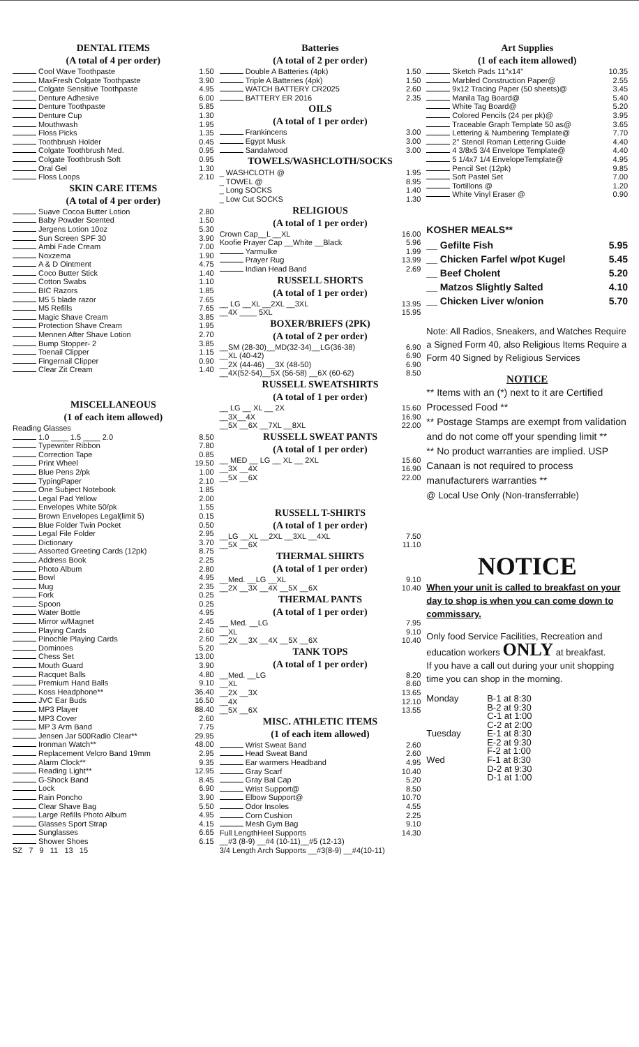DENTAL ITEMS
(A total of 4 per order)
| Cool Wave Toothpaste | 1.50 |
| MaxFresh Colgate Toothpaste | 3.90 |
| Colgate Sensitive Toothpaste | 4.95 |
| Denture Adhesive | 6.00 |
| Denture Toothpaste | 5.85 |
| Denture Cup | 1.30 |
| Mouthwash | 1.95 |
| Floss Picks | 1.35 |
| Toothbrush Holder | 0.45 |
| Colgate Toothbrush Med. | 0.95 |
| Colgate Toothbrush Soft | 0.95 |
| Oral Gel | 1.30 |
| Floss Loops | 2.10 |
SKIN CARE ITEMS
(A total of 4 per order)
| Suave Cocoa Butter Lotion | 2.80 |
| Baby Powder Scented | 1.50 |
| Jergens Lotion 10oz | 5.30 |
| Sun Screen SPF 30 | 3.90 |
| Ambi Fade Cream | 7.00 |
| Noxzema | 1.90 |
| A & D Ointment | 4.75 |
| Coco Butter Stick | 1.40 |
| Cotton Swabs | 1.10 |
| BIC Razors | 1.85 |
| M5 5 blade razor | 7.65 |
| M5 Refills | 7.65 |
| Magic Shave Cream | 3.85 |
| Protection Shave Cream | 1.95 |
| Mennen After Shave Lotion | 2.70 |
| Bump Stopper- 2 | 3.85 |
| Toenail Clipper | 1.15 |
| Fingernail Clipper | 0.90 |
| Clear Zit Cream | 1.40 |
MISCELLANEOUS
(1 of each item allowed)
| Reading Glasses | |
| 1.0 ____ 1.5 ____ 2.0 | 8.50 |
| Typewriter Ribbon | 7.80 |
| Correction Tape | 0.85 |
| Print Wheel | 19.50 |
| Blue Pens 2/pk | 1.00 |
| TypingPaper | 2.10 |
| One Subject Notebook | 1.85 |
| Legal Pad Yellow | 2.00 |
| Envelopes White 50/pk | 1.55 |
| Brown Envelopes Legal(limit 5) | 0.15 |
| Blue Folder Twin Pocket | 0.50 |
| Legal File Folder | 2.95 |
| Dictionary | 3.70 |
| Assorted Greeting Cards (12pk) | 8.75 |
| Address Book | 2.25 |
| Photo Album | 2.80 |
| Bowl | 4.95 |
| Mug | 2.35 |
| Fork | 0.25 |
| Spoon | 0.25 |
| Water Bottle | 4.95 |
| Mirror w/Magnet | 2.45 |
| Playing Cards | 2.60 |
| Pinochle Playing Cards | 2.60 |
| Dominoes | 5.20 |
| Chess Set | 13.00 |
| Mouth Guard | 3.90 |
| Racquet Balls | 4.80 |
| Premium Hand Balls | 9.10 |
| Koss Headphone** | 36.40 |
| JVC Ear Buds | 16.50 |
| MP3 Player | 88.40 |
| MP3 Cover | 2.60 |
| MP 3 Arm Band | 7.75 |
| Jensen Jar 500Radio Clear** | 29.95 |
| Ironman Watch** | 48.00 |
| Replacement Velcro Band 19mm | 2.95 |
| Alarm Clock** | 9.35 |
| Reading Light** | 12.95 |
| G-Shock Band | 8.45 |
| Lock | 6.90 |
| Rain Poncho | 3.90 |
| Clear Shave Bag | 5.50 |
| Large Refills Photo Album | 4.95 |
| Glasses Sport Strap | 4.15 |
| Sunglasses | 6.65 |
| Shower Shoes | 6.15 |
| SZ 7 9 11 13 15 | |
Batteries
(A total of 2 per order)
| Double A Batteries (4pk) | 1.50 |
| Triple A Batteries (4pk) | 1.50 |
| WATCH BATTERY CR2025 | 2.60 |
| BATTERY ER 2016 | 2.35 |
OILS
(A total of 1 per order)
| Frankincens | 3.00 |
| Egypt Musk | 3.00 |
| Sandalwood | 3.00 |
TOWELS/WASHCLOTH/SOCKS
| _ WASHCLOTH @ | 1.95 |
| _ TOWEL @ | 8.95 |
| _ Long SOCKS | 1.40 |
| _ Low Cut SOCKS | 1.30 |
RELIGIOUS
(A total of 1 per order)
| Crown Cap__L __XL | 16.00 |
| Koofie Prayer Cap __White __Black | 5.96 |
| Yarmulke | 1.99 |
| Prayer Rug | 13.99 |
| Indian Head Band | 2.69 |
RUSSELL SHORTS
(A total of 1 per order)
| __ LG __XL __2XL __3XL | 13.95 |
| __4X ____ 5XL | 15.95 |
BOXER/BRIEFS (2PK)
(A total of 2 per order)
| __SM (28-30)__MD(32-34)__LG(36-38) | 6.90 |
| __XL (40-42) | 6.90 |
| __2X (44-46) __3X (48-50) | 6.90 |
| __4X(52-54)__5X (56-58) __6X (60-62) | 8.50 |
RUSSELL SWEATSHIRTS
(A total of 1 per order)
| __ LG __ XL __ 2X | 15.60 |
| __3X__4X | 16.90 |
| __5X __6X __7XL __8XL | 22.00 |
RUSSELL SWEAT PANTS
(A total of 1 per order)
| __ MED __ LG __ XL __ 2XL | 15.60 |
| __3X __4X | 16.90 |
| __5X __6X | 22.00 |
RUSSELL T-SHIRTS
(A total of 1 per order)
| __LG __XL __2XL __3XL __4XL | 7.50 |
| __5X __6X | 11.10 |
THERMAL SHIRTS
(A total of 1 per order)
| __Med. __LG __XL | 9.10 |
| __2X __3X __4X __5X __6X | 10.40 |
THERMAL PANTS
(A total of 1 per order)
| __ Med. __LG | 7.95 |
| __XL | 9.10 |
| __2X __3X __4X __5X __6X | 10.40 |
TANK TOPS
(A total of 1 per order)
| __Med. __LG | 8.20 |
| __XL | 8.60 |
| __2X __3X | 13.65 |
| __4X | 12.10 |
| __5X __6X | 13.55 |
MISC. ATHLETIC ITEMS
(1 of each item allowed)
| Wrist Sweat Band | 2.60 |
| Head Sweat Band | 2.60 |
| Ear warmers Headband | 4.95 |
| Gray Scarf | 10.40 |
| Gray Bal Cap | 5.20 |
| Wrist Support@ | 8.50 |
| Elbow Support@ | 10.70 |
| Odor Insoles | 4.55 |
| Corn Cushion | 2.25 |
| Mesh Gym Bag | 9.10 |
| Full LengthHeel Supports | 14.30 |
| __#3 (8-9) __#4 (10-11)__#5 (12-13) | |
| 3/4 Length Arch Supports __#3(8-9) __#4(10-11) | |
Art Supplies
(1 of each item allowed)
| Sketch Pads 11"x14" | 10.35 |
| Marbled Construction Paper@ | 2.55 |
| 9x12 Tracing Paper (50 sheets)@ | 3.45 |
| Manila Tag Board@ | 5.40 |
| White Tag Board@ | 5.20 |
| Colored Pencils (24 per pk)@ | 3.95 |
| Traceable Graph Template 50 as@ | 3.65 |
| Lettering & Numbering Template@ | 7.70 |
| 2" Stencil Roman Lettering Guide | 4.40 |
| 4 3/8x5 3/4 Envelope Template@ | 4.40 |
| 5 1/4x7 1/4 EnvelopeTemplate@ | 4.95 |
| Pencil Set (12pk) | 9.85 |
| Soft Pastel Set | 7.00 |
| Tortillons @ | 1.20 |
| White Vinyl Eraser @ | 0.90 |
KOSHER MEALS**
| __ Gefilte Fish | 5.95 |
| __ Chicken Farfel w/pot Kugel | 5.45 |
| __ Beef Cholent | 5.20 |
| __ Matzos Slightly Salted | 4.10 |
| __ Chicken Liver w/onion | 5.70 |
Note: All Radios, Sneakers, and Watches Require a Signed Form 40, also Religious Items Require a Form 40 Signed by Religious Services
NOTICE
** Items with an (*) next to it are Certified Processed Food **
** Postage Stamps are exempt from validation and do not come off your spending limit **
** No product warranties are implied. USP Canaan is not required to process manufacturers warranties **
@ Local Use Only (Non-transferrable)
NOTICE
When your unit is called to breakfast on your day to shop is when you can come down to commissary.
Only food Service Facilities, Recreation and education workers ONLY at breakfast.
If you have a call out during your unit shopping time you can shop in the morning.
| Monday | B-1 at 8:30 |
| | B-2 at 9:30 |
| | C-1 at 1:00 |
| | C-2 at 2:00 |
| Tuesday | E-1 at 8:30 |
| | E-2 at 9:30 |
| | F-2 at 1:00 |
| Wed | F-1 at 8:30 |
| | D-2 at 9:30 |
| | D-1 at 1:00 |